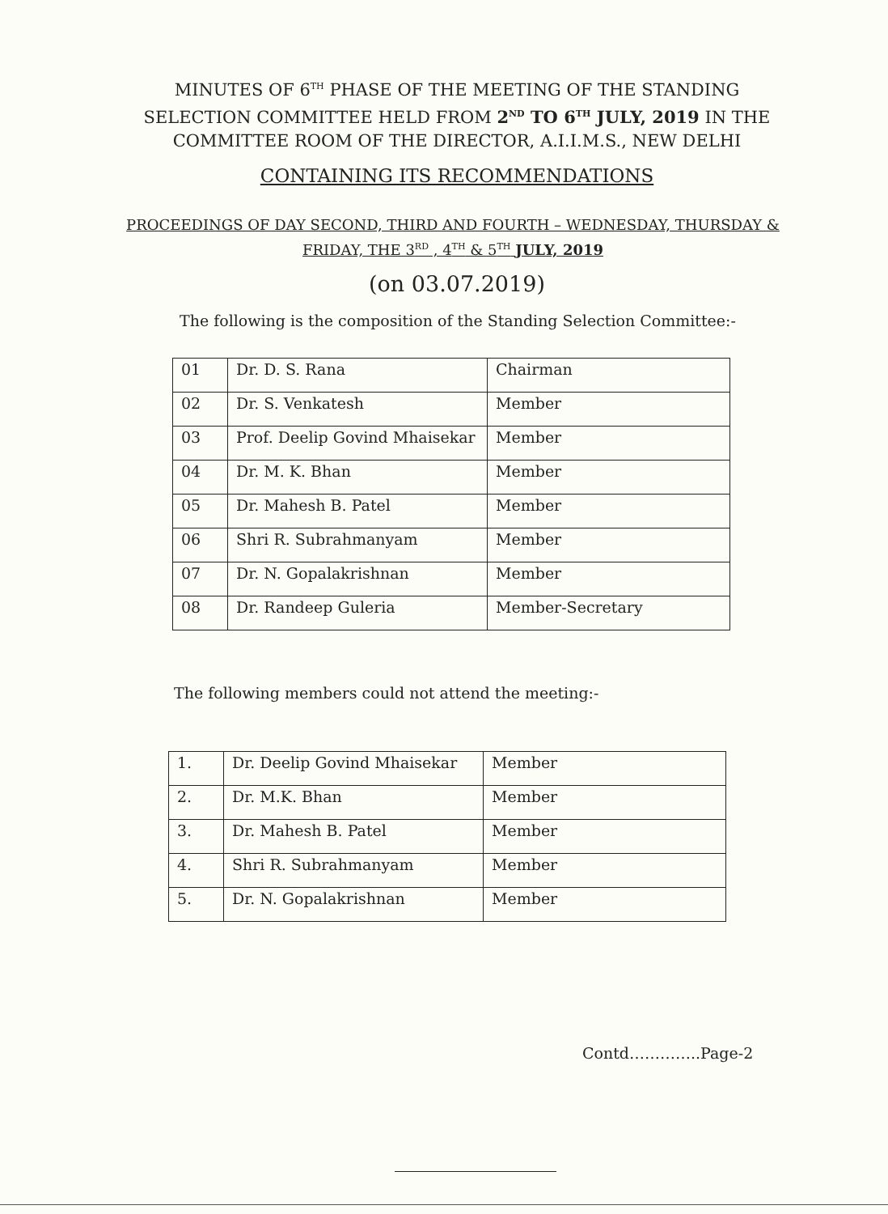MINUTES OF 6<sup>TH</sup> PHASE OF THE MEETING OF THE STANDING SELECTION COMMITTEE HELD FROM 2<sup>ND</sup> TO 6<sup>TH</sup> JULY, 2019 IN THE COMMITTEE ROOM OF THE DIRECTOR, A.I.I.M.S., NEW DELHI
CONTAINING ITS RECOMMENDATIONS
PROCEEDINGS OF DAY SECOND, THIRD AND FOURTH – WEDNESDAY, THURSDAY & FRIDAY, THE 3<sup>RD</sup> , 4<sup>TH</sup> & 5<sup>TH</sup> JULY, 2019
(on 03.07.2019)
The following is the composition of the Standing Selection Committee:-
| 01 | Dr. D. S. Rana | Chairman |
| 02 | Dr. S. Venkatesh | Member |
| 03 | Prof. Deelip Govind Mhaisekar | Member |
| 04 | Dr. M. K. Bhan | Member |
| 05 | Dr. Mahesh B. Patel | Member |
| 06 | Shri R. Subrahmanyam | Member |
| 07 | Dr. N. Gopalakrishnan | Member |
| 08 | Dr. Randeep Guleria | Member-Secretary |
The following members could not attend the meeting:-
| 1. | Dr. Deelip Govind Mhaisekar | Member |
| 2. | Dr. M.K. Bhan | Member |
| 3. | Dr. Mahesh B. Patel | Member |
| 4. | Shri R. Subrahmanyam | Member |
| 5. | Dr. N. Gopalakrishnan | Member |
Contd…………..Page-2